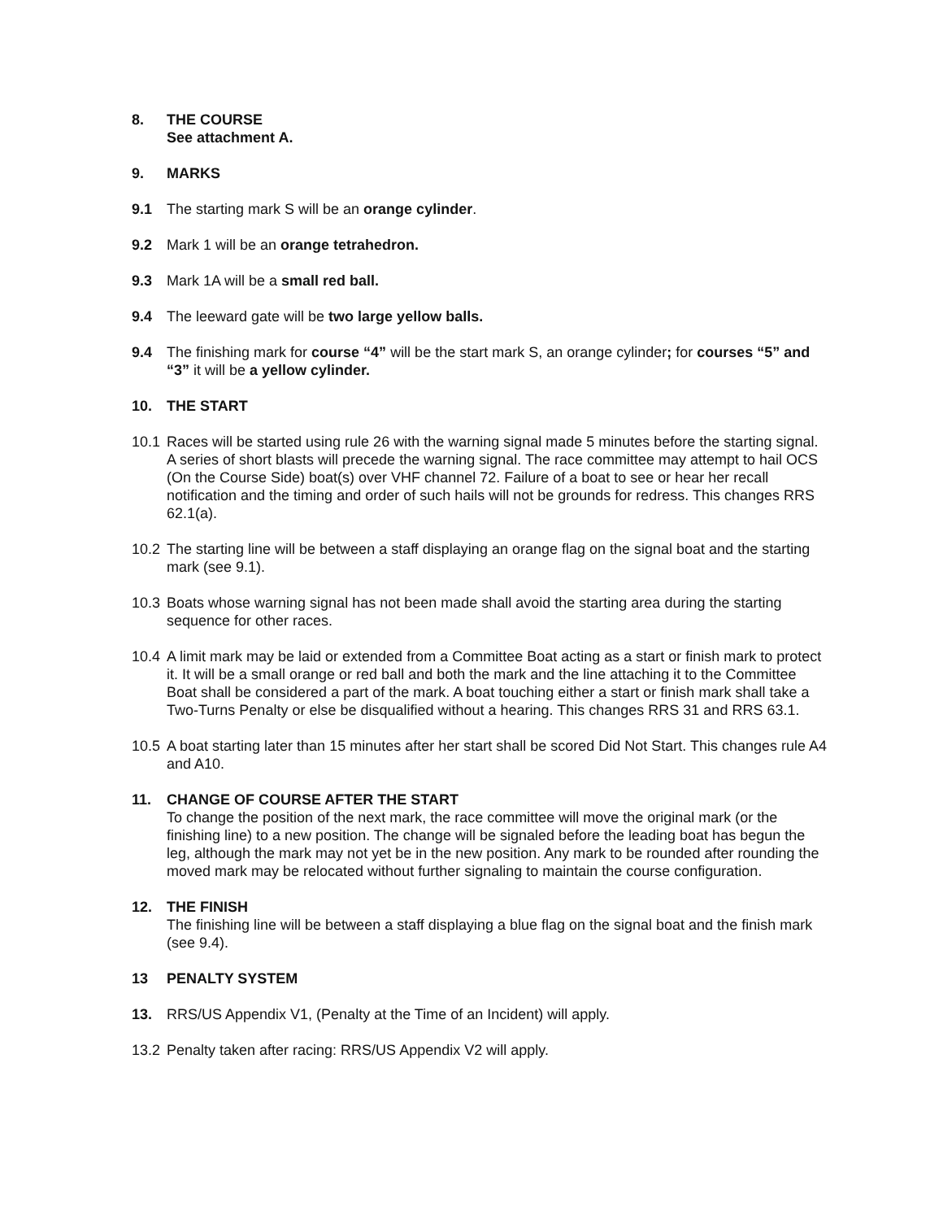8. THE COURSE
See attachment A.
9. MARKS
9.1 The starting mark S will be an orange cylinder.
9.2 Mark 1 will be an orange tetrahedron.
9.3 Mark 1A will be a small red ball.
9.4 The leeward gate will be two large yellow balls.
9.4 The finishing mark for course “4” will be the start mark S, an orange cylinder; for courses “5” and “3” it will be a yellow cylinder.
10. THE START
10.1
Races will be started using rule 26 with the warning signal made 5 minutes before the starting signal. A series of short blasts will precede the warning signal. The race committee may attempt to hail OCS (On the Course Side) boat(s) over VHF channel 72. Failure of a boat to see or hear her recall notification and the timing and order of such hails will not be grounds for redress. This changes RRS 62.1(a).
10.2
The starting line will be between a staff displaying an orange flag on the signal boat and the starting mark (see 9.1).
10.3
Boats whose warning signal has not been made shall avoid the starting area during the starting sequence for other races.
10.4
A limit mark may be laid or extended from a Committee Boat acting as a start or finish mark to protect it. It will be a small orange or red ball and both the mark and the line attaching it to the Committee Boat shall be considered a part of the mark. A boat touching either a start or finish mark shall take a Two-Turns Penalty or else be disqualified without a hearing. This changes RRS 31 and RRS 63.1.
10.5
A boat starting later than 15 minutes after her start shall be scored Did Not Start. This changes rule A4 and A10.
11. CHANGE OF COURSE AFTER THE START
To change the position of the next mark, the race committee will move the original mark (or the finishing line) to a new position. The change will be signaled before the leading boat has begun the leg, although the mark may not yet be in the new position. Any mark to be rounded after rounding the moved mark may be relocated without further signaling to maintain the course configuration.
12. THE FINISH
The finishing line will be between a staff displaying a blue flag on the signal boat and the finish mark (see 9.4).
13 PENALTY SYSTEM
13. RRS/US Appendix V1, (Penalty at the Time of an Incident) will apply.
13.2
Penalty taken after racing: RRS/US Appendix V2 will apply.